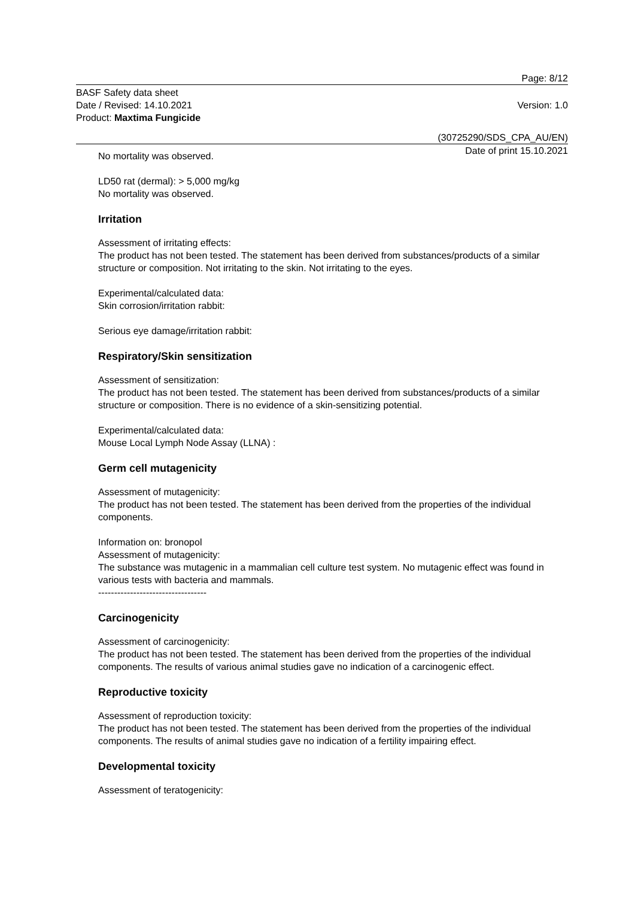Page: 8/12
BASF Safety data sheet
Date / Revised: 14.10.2021 Version: 1.0
Product: Maxtima Fungicide
(30725290/SDS_CPA_AU/EN)
Date of print 15.10.2021
No mortality was observed.
LD50 rat (dermal): > 5,000 mg/kg
No mortality was observed.
Irritation
Assessment of irritating effects:
The product has not been tested. The statement has been derived from substances/products of a similar structure or composition. Not irritating to the skin. Not irritating to the eyes.
Experimental/calculated data:
Skin corrosion/irritation rabbit:
Serious eye damage/irritation rabbit:
Respiratory/Skin sensitization
Assessment of sensitization:
The product has not been tested. The statement has been derived from substances/products of a similar structure or composition. There is no evidence of a skin-sensitizing potential.
Experimental/calculated data:
Mouse Local Lymph Node Assay (LLNA) :
Germ cell mutagenicity
Assessment of mutagenicity:
The product has not been tested. The statement has been derived from the properties of the individual components.
Information on: bronopol
Assessment of mutagenicity:
The substance was mutagenic in a mammalian cell culture test system. No mutagenic effect was found in various tests with bacteria and mammals.
----------------------------------
Carcinogenicity
Assessment of carcinogenicity:
The product has not been tested. The statement has been derived from the properties of the individual components. The results of various animal studies gave no indication of a carcinogenic effect.
Reproductive toxicity
Assessment of reproduction toxicity:
The product has not been tested. The statement has been derived from the properties of the individual components. The results of animal studies gave no indication of a fertility impairing effect.
Developmental toxicity
Assessment of teratogenicity: